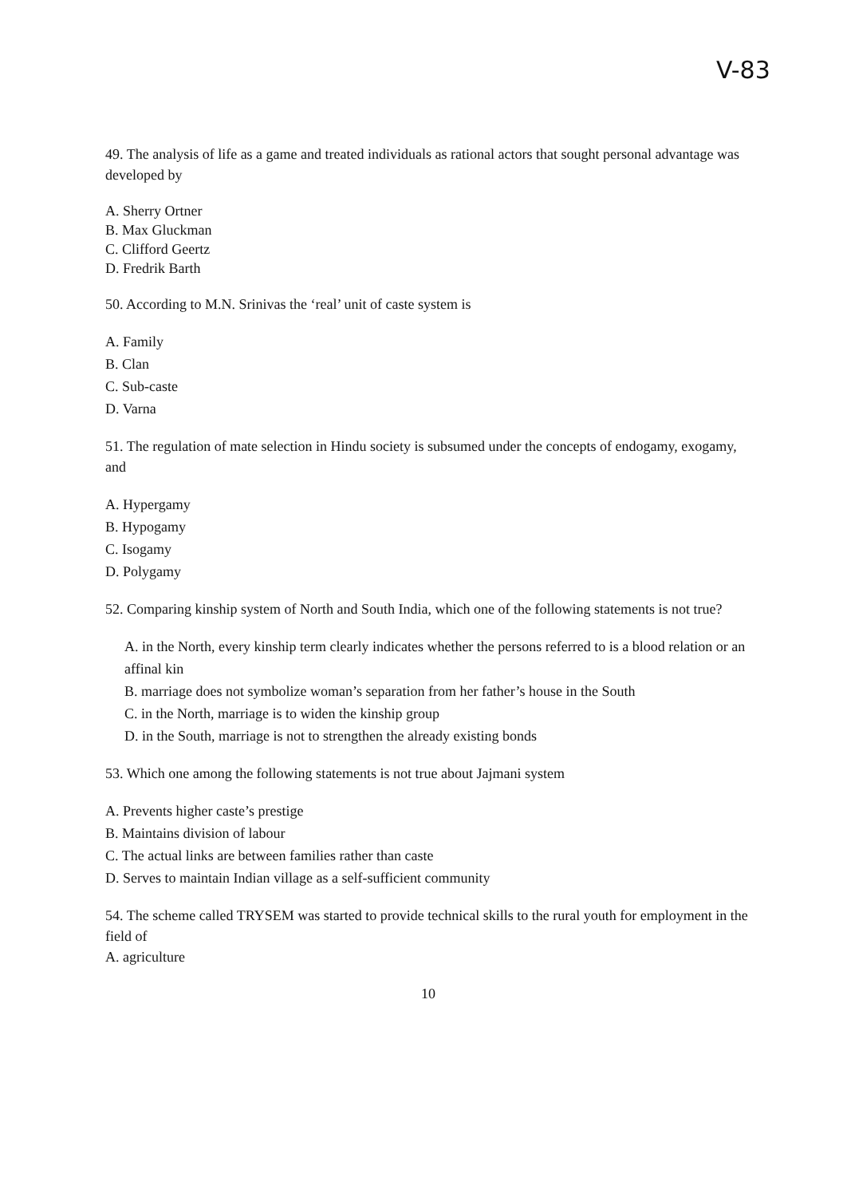V-83
49. The analysis of life as a game and treated individuals as rational actors that sought personal advantage was developed by
A. Sherry Ortner
B. Max Gluckman
C. Clifford Geertz
D. Fredrik Barth
50. According to M.N. Srinivas the ‘real’ unit of caste system is
A. Family
B. Clan
C. Sub-caste
D. Varna
51. The regulation of mate selection in Hindu society is subsumed under the concepts of endogamy, exogamy, and
A. Hypergamy
B. Hypogamy
C. Isogamy
D. Polygamy
52. Comparing kinship system of North and South India, which one of the following statements is not true?
A. in the North, every kinship term clearly indicates whether the persons referred to is a blood relation or an affinal kin
B. marriage does not symbolize woman’s separation from her father’s house in the South
C. in the North, marriage is to widen the kinship group
D. in the South, marriage is not to strengthen the already existing bonds
53. Which one among the following statements is not true about Jajmani system
A. Prevents higher caste’s prestige
B. Maintains division of labour
C. The actual links are between families rather than caste
D. Serves to maintain Indian village as a self-sufficient community
54. The scheme called TRYSEM was started to provide technical skills to the rural youth for employment in the field of
A. agriculture
10